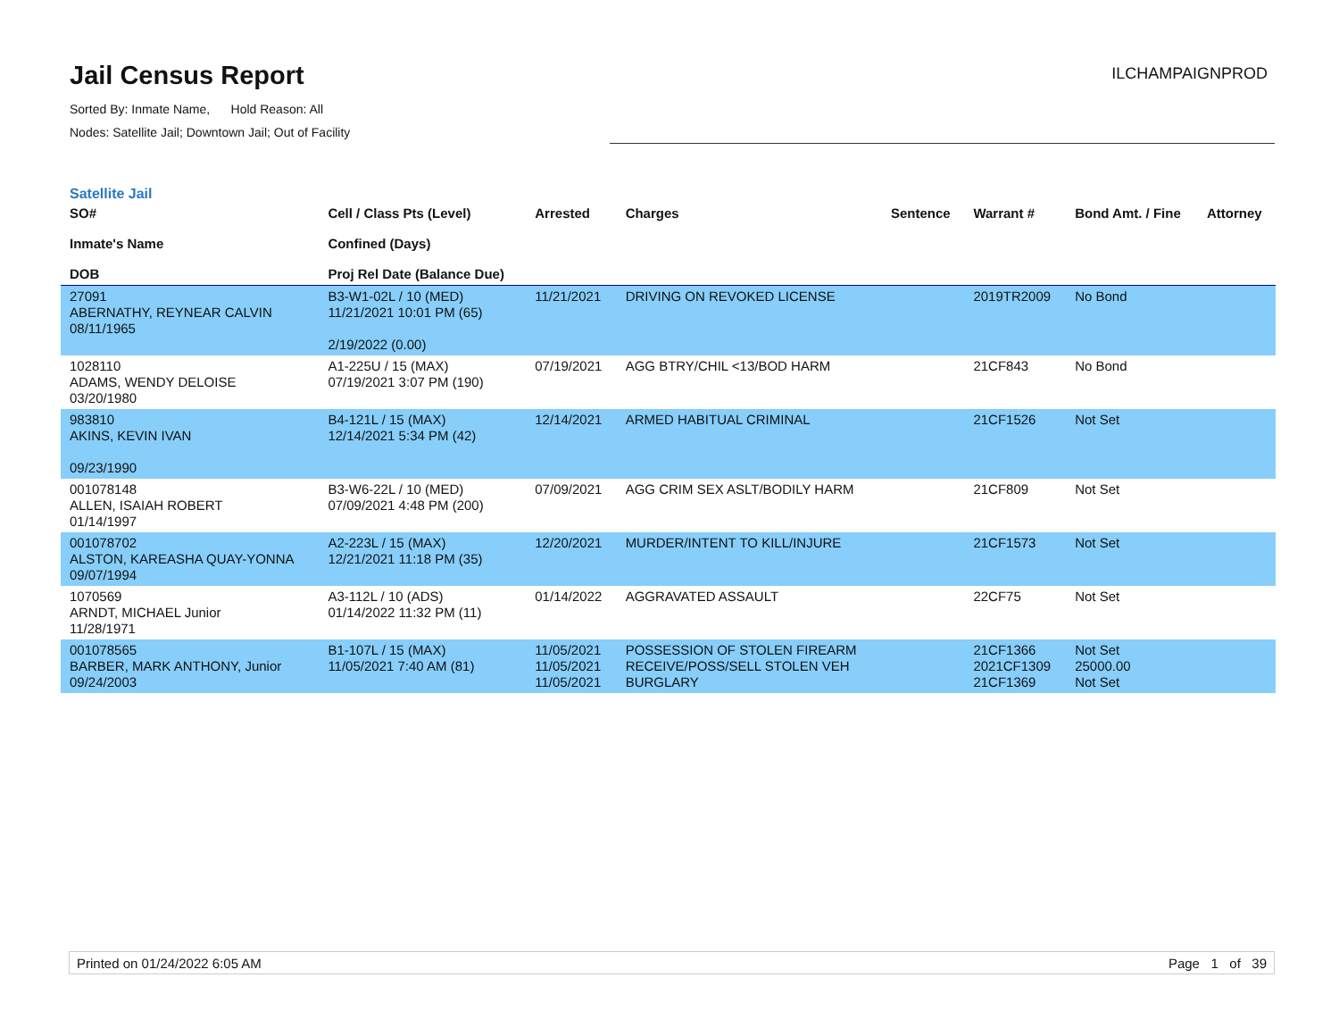Jail Census Report
Sorted By: Inmate Name, Hold Reason: All
Nodes: Satellite Jail; Downtown Jail; Out of Facility
ILCHAMPAIGNPROD
Satellite Jail
| SO# Inmate's Name DOB | Cell / Class Pts (Level) Confined (Days) Proj Rel Date (Balance Due) | Arrested | Charges | Sentence | Warrant # | Bond Amt. / Fine | Attorney |
| --- | --- | --- | --- | --- | --- | --- | --- |
| 27091 ABERNATHY, REYNEAR CALVIN 08/11/1965 | B3-W1-02L / 10 (MED) 11/21/2021 10:01 PM (65) 2/19/2022 (0.00) | 11/21/2021 | DRIVING ON REVOKED LICENSE | | 2019TR2009 | No Bond | |
| 1028110 ADAMS, WENDY DELOISE 03/20/1980 | A1-225U / 15 (MAX) 07/19/2021 3:07 PM (190) | 07/19/2021 | AGG BTRY/CHIL <13/BOD HARM | | 21CF843 | No Bond | |
| 983810 AKINS, KEVIN IVAN 09/23/1990 | B4-121L / 15 (MAX) 12/14/2021 5:34 PM (42) | 12/14/2021 | ARMED HABITUAL CRIMINAL | | 21CF1526 | Not Set | |
| 001078148 ALLEN, ISAIAH ROBERT 01/14/1997 | B3-W6-22L / 10 (MED) 07/09/2021 4:48 PM (200) | 07/09/2021 | AGG CRIM SEX ASLT/BODILY HARM | | 21CF809 | Not Set | |
| 001078702 ALSTON, KAREASHA QUAY-YONNA 09/07/1994 | A2-223L / 15 (MAX) 12/21/2021 11:18 PM (35) | 12/20/2021 | MURDER/INTENT TO KILL/INJURE | | 21CF1573 | Not Set | |
| 1070569 ARNDT, MICHAEL Junior 11/28/1971 | A3-112L / 10 (ADS) 01/14/2022 11:32 PM (11) | 01/14/2022 | AGGRAVATED ASSAULT | | 22CF75 | Not Set | |
| 001078565 BARBER, MARK ANTHONY, Junior 09/24/2003 | B1-107L / 15 (MAX) 11/05/2021 7:40 AM (81) | 11/05/2021 11/05/2021 11/05/2021 | POSSESSION OF STOLEN FIREARM RECEIVE/POSS/SELL STOLEN VEH BURGLARY | | 21CF1366 2021CF1309 21CF1369 | Not Set 25000.00 Not Set | |
Printed on 01/24/2022 6:05 AM Page 1 of 39